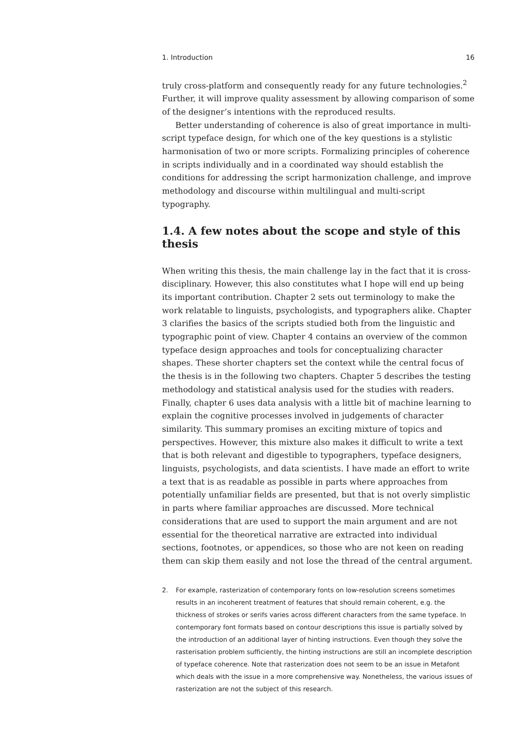1. Introduction 16
truly cross-platform and consequently ready for any future technologies.<sup>2</sup> Further, it will improve quality assessment by allowing comparison of some of the designer’s intentions with the reproduced results.
Better understanding of coherence is also of great importance in multi-script typeface design, for which one of the key questions is a stylistic harmonisation of two or more scripts. Formalizing principles of coherence in scripts individually and in a coordinated way should establish the conditions for addressing the script harmonization challenge, and improve methodology and discourse within multilingual and multi-script typography.
1.4. A few notes about the scope and style of this thesis
When writing this thesis, the main challenge lay in the fact that it is cross-disciplinary. However, this also constitutes what I hope will end up being its important contribution. Chapter 2 sets out terminology to make the work relatable to linguists, psychologists, and typographers alike. Chapter 3 clarifies the basics of the scripts studied both from the linguistic and typographic point of view. Chapter 4 contains an overview of the common typeface design approaches and tools for conceptualizing character shapes. These shorter chapters set the context while the central focus of the thesis is in the following two chapters. Chapter 5 describes the testing methodology and statistical analysis used for the studies with readers. Finally, chapter 6 uses data analysis with a little bit of machine learning to explain the cognitive processes involved in judgements of character similarity. This summary promises an exciting mixture of topics and perspectives. However, this mixture also makes it difficult to write a text that is both relevant and digestible to typographers, typeface designers, linguists, psychologists, and data scientists. I have made an effort to write a text that is as readable as possible in parts where approaches from potentially unfamiliar fields are presented, but that is not overly simplistic in parts where familiar approaches are discussed. More technical considerations that are used to support the main argument and are not essential for the theoretical narrative are extracted into individual sections, footnotes, or appendices, so those who are not keen on reading them can skip them easily and not lose the thread of the central argument.
2. For example, rasterization of contemporary fonts on low-resolution screens sometimes results in an incoherent treatment of features that should remain coherent, e.g. the thickness of strokes or serifs varies across different characters from the same typeface. In contemporary font formats based on contour descriptions this issue is partially solved by the introduction of an additional layer of hinting instructions. Even though they solve the rasterisation problem sufficiently, the hinting instructions are still an incomplete description of typeface coherence. Note that rasterization does not seem to be an issue in Metafont which deals with the issue in a more comprehensive way. Nonetheless, the various issues of rasterization are not the subject of this research.